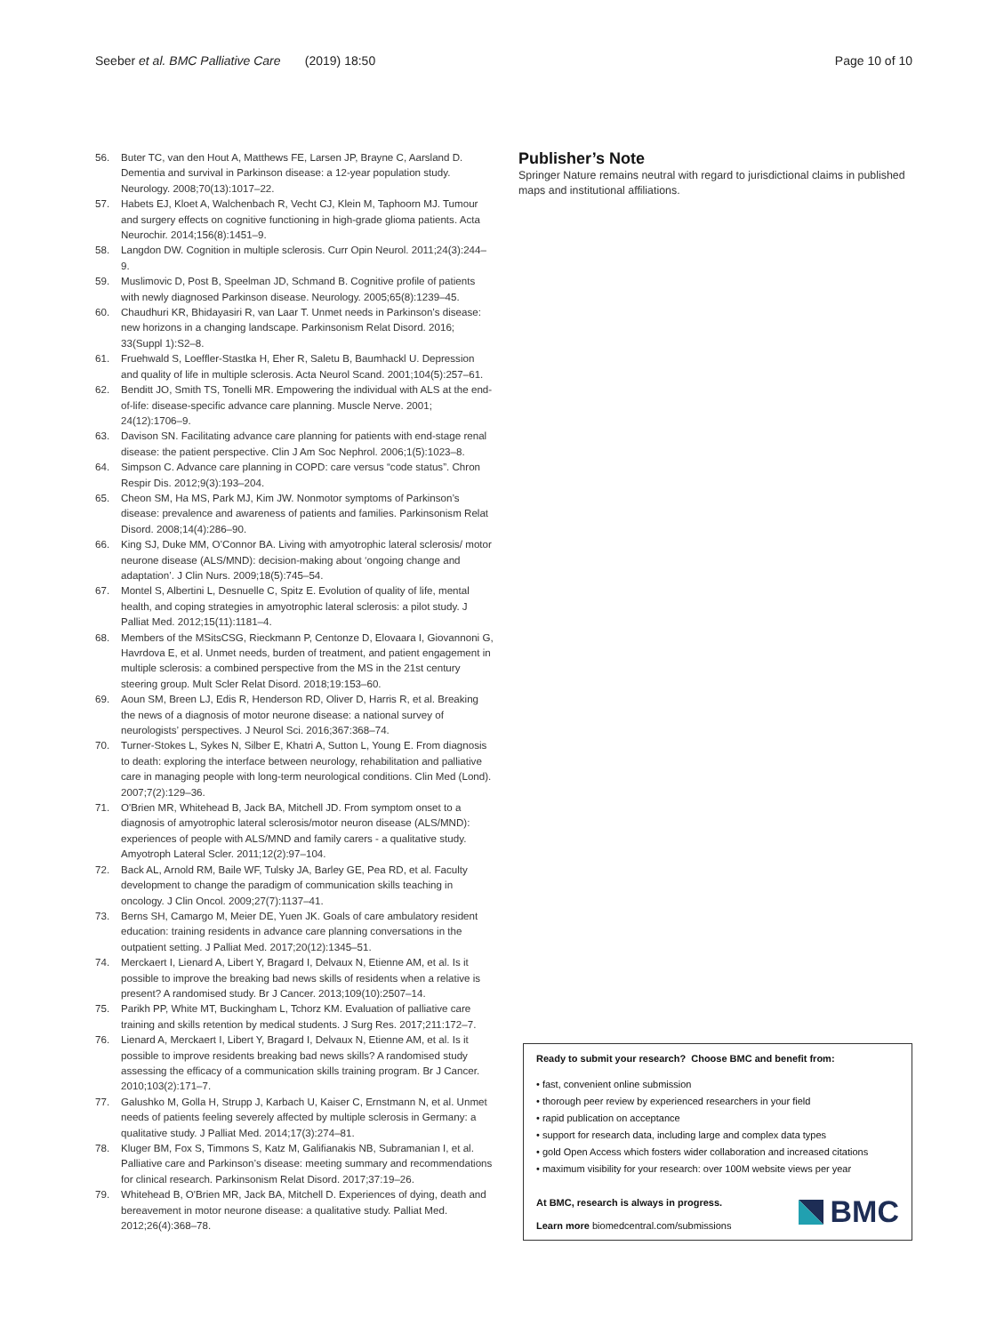Seeber et al. BMC Palliative Care (2019) 18:50 Page 10 of 10
56. Buter TC, van den Hout A, Matthews FE, Larsen JP, Brayne C, Aarsland D. Dementia and survival in Parkinson disease: a 12-year population study. Neurology. 2008;70(13):1017–22.
57. Habets EJ, Kloet A, Walchenbach R, Vecht CJ, Klein M, Taphoorn MJ. Tumour and surgery effects on cognitive functioning in high-grade glioma patients. Acta Neurochir. 2014;156(8):1451–9.
58. Langdon DW. Cognition in multiple sclerosis. Curr Opin Neurol. 2011;24(3):244–9.
59. Muslimovic D, Post B, Speelman JD, Schmand B. Cognitive profile of patients with newly diagnosed Parkinson disease. Neurology. 2005;65(8):1239–45.
60. Chaudhuri KR, Bhidayasiri R, van Laar T. Unmet needs in Parkinson’s disease: new horizons in a changing landscape. Parkinsonism Relat Disord. 2016; 33(Suppl 1):S2–8.
61. Fruehwald S, Loeffler-Stastka H, Eher R, Saletu B, Baumhackl U. Depression and quality of life in multiple sclerosis. Acta Neurol Scand. 2001;104(5):257–61.
62. Benditt JO, Smith TS, Tonelli MR. Empowering the individual with ALS at the end-of-life: disease-specific advance care planning. Muscle Nerve. 2001; 24(12):1706–9.
63. Davison SN. Facilitating advance care planning for patients with end-stage renal disease: the patient perspective. Clin J Am Soc Nephrol. 2006;1(5):1023–8.
64. Simpson C. Advance care planning in COPD: care versus “code status”. Chron Respir Dis. 2012;9(3):193–204.
65. Cheon SM, Ha MS, Park MJ, Kim JW. Nonmotor symptoms of Parkinson’s disease: prevalence and awareness of patients and families. Parkinsonism Relat Disord. 2008;14(4):286–90.
66. King SJ, Duke MM, O’Connor BA. Living with amyotrophic lateral sclerosis/ motor neurone disease (ALS/MND): decision-making about ‘ongoing change and adaptation’. J Clin Nurs. 2009;18(5):745–54.
67. Montel S, Albertini L, Desnuelle C, Spitz E. Evolution of quality of life, mental health, and coping strategies in amyotrophic lateral sclerosis: a pilot study. J Palliat Med. 2012;15(11):1181–4.
68. Members of the MSitsCSG, Rieckmann P, Centonze D, Elovaara I, Giovannoni G, Havrdova E, et al. Unmet needs, burden of treatment, and patient engagement in multiple sclerosis: a combined perspective from the MS in the 21st century steering group. Mult Scler Relat Disord. 2018;19:153–60.
69. Aoun SM, Breen LJ, Edis R, Henderson RD, Oliver D, Harris R, et al. Breaking the news of a diagnosis of motor neurone disease: a national survey of neurologists’ perspectives. J Neurol Sci. 2016;367:368–74.
70. Turner-Stokes L, Sykes N, Silber E, Khatri A, Sutton L, Young E. From diagnosis to death: exploring the interface between neurology, rehabilitation and palliative care in managing people with long-term neurological conditions. Clin Med (Lond). 2007;7(2):129–36.
71. O'Brien MR, Whitehead B, Jack BA, Mitchell JD. From symptom onset to a diagnosis of amyotrophic lateral sclerosis/motor neuron disease (ALS/MND): experiences of people with ALS/MND and family carers - a qualitative study. Amyotroph Lateral Scler. 2011;12(2):97–104.
72. Back AL, Arnold RM, Baile WF, Tulsky JA, Barley GE, Pea RD, et al. Faculty development to change the paradigm of communication skills teaching in oncology. J Clin Oncol. 2009;27(7):1137–41.
73. Berns SH, Camargo M, Meier DE, Yuen JK. Goals of care ambulatory resident education: training residents in advance care planning conversations in the outpatient setting. J Palliat Med. 2017;20(12):1345–51.
74. Merckaert I, Lienard A, Libert Y, Bragard I, Delvaux N, Etienne AM, et al. Is it possible to improve the breaking bad news skills of residents when a relative is present? A randomised study. Br J Cancer. 2013;109(10):2507–14.
75. Parikh PP, White MT, Buckingham L, Tchorz KM. Evaluation of palliative care training and skills retention by medical students. J Surg Res. 2017;211:172–7.
76. Lienard A, Merckaert I, Libert Y, Bragard I, Delvaux N, Etienne AM, et al. Is it possible to improve residents breaking bad news skills? A randomised study assessing the efficacy of a communication skills training program. Br J Cancer. 2010;103(2):171–7.
77. Galushko M, Golla H, Strupp J, Karbach U, Kaiser C, Ernstmann N, et al. Unmet needs of patients feeling severely affected by multiple sclerosis in Germany: a qualitative study. J Palliat Med. 2014;17(3):274–81.
78. Kluger BM, Fox S, Timmons S, Katz M, Galifianakis NB, Subramanian I, et al. Palliative care and Parkinson’s disease: meeting summary and recommendations for clinical research. Parkinsonism Relat Disord. 2017;37:19–26.
79. Whitehead B, O'Brien MR, Jack BA, Mitchell D. Experiences of dying, death and bereavement in motor neurone disease: a qualitative study. Palliat Med. 2012;26(4):368–78.
Publisher’s Note
Springer Nature remains neutral with regard to jurisdictional claims in published maps and institutional affiliations.
Ready to submit your research? Choose BMC and benefit from:
• fast, convenient online submission
• thorough peer review by experienced researchers in your field
• rapid publication on acceptance
• support for research data, including large and complex data types
• gold Open Access which fosters wider collaboration and increased citations
• maximum visibility for your research: over 100M website views per year
At BMC, research is always in progress.
Learn more biomedcentral.com/submissions
BMC